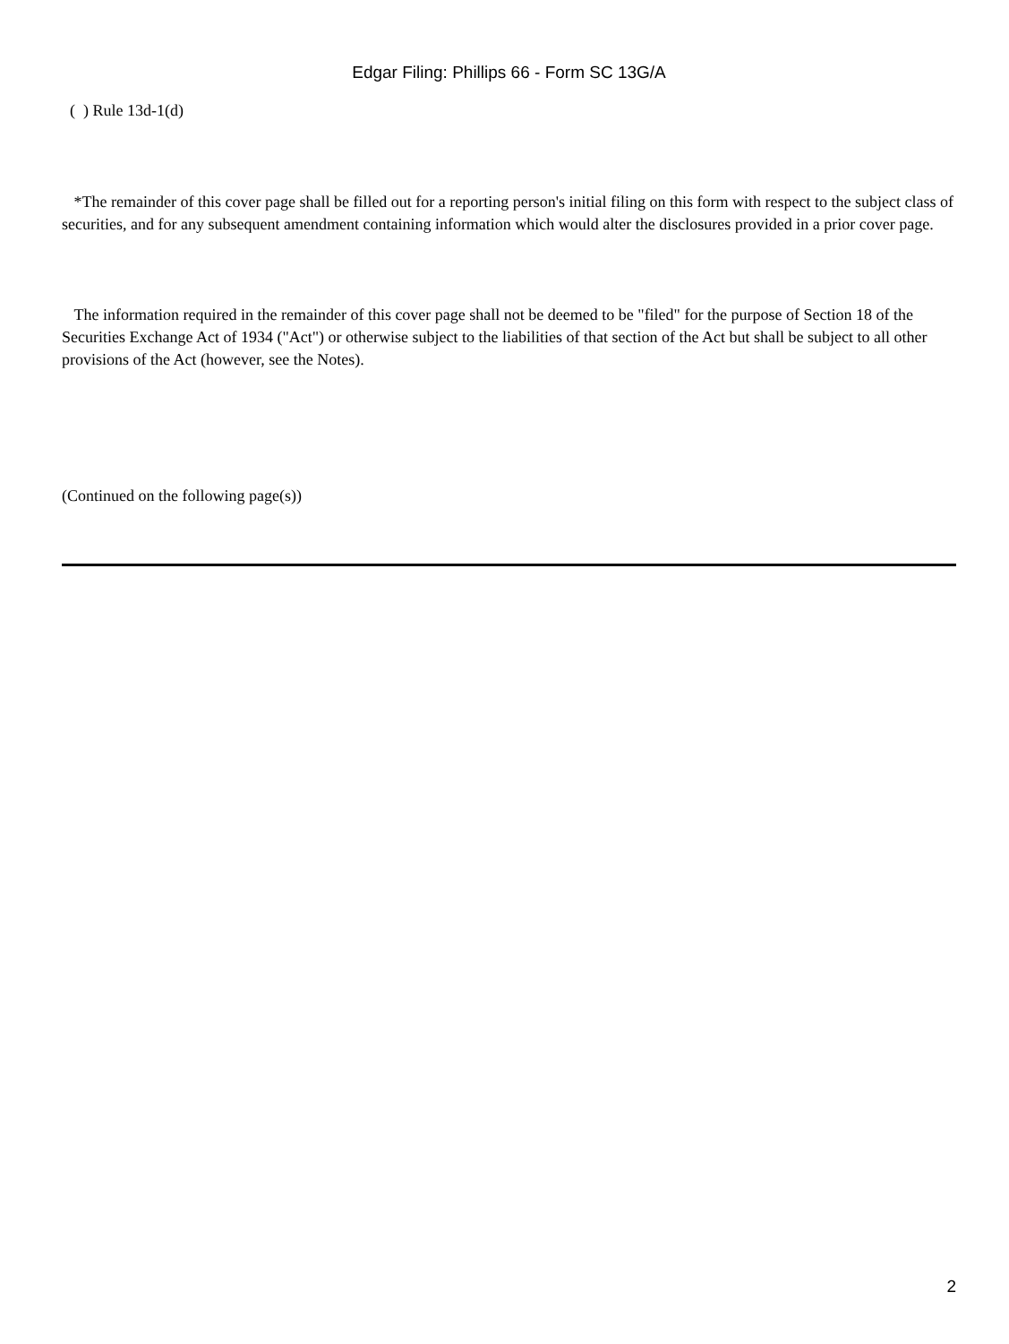Edgar Filing: Phillips 66 - Form SC 13G/A
( ) Rule 13d-1(d)
*The remainder of this cover page shall be filled out for a reporting person's initial filing on this form with respect to the subject class of securities, and for any subsequent amendment containing information which would alter the disclosures provided in a prior cover page.
The information required in the remainder of this cover page shall not be deemed to be "filed" for the purpose of Section 18 of the Securities Exchange Act of 1934 ("Act") or otherwise subject to the liabilities of that section of the Act but shall be subject to all other provisions of the Act (however, see the Notes).
(Continued on the following page(s))
2